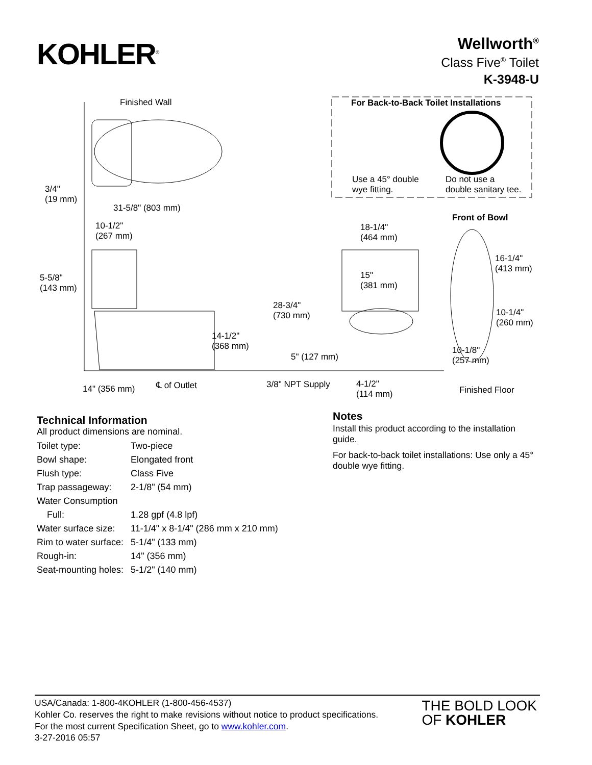KOHLER<sup>®</sup>
Wellworth<sup>®</sup>
Class Five<sup>®</sup> Toilet
K-3948-U
Finished Wall For Back-to-Back Toilet Installations
Use a 45° double
wye fitting.
Do not use a
double sanitary tee. 3/4"
(19 mm)
31-5/8" (803 mm)
Front of Bowl
10-1/2"
(267 mm)
18-1/4"
(464 mm)
16-1/4"
(413 mm)
15"
(381 mm)
5-5/8"
(143 mm)
28-3/4"
(730 mm) 10-1/4"
(260 mm)
14-1/2"
(368 mm) 10-1/8"
(257 mm) 5" (127 mm)
14" (356 mm) ℄ of Outlet 3/8" NPT Supply 4-1/2"
(114 mm) Finished Floor
Technical Information
All product dimensions are nominal.
| Toilet type: | Two-piece |
| Bowl shape: | Elongated front |
| Flush type: | Class Five |
| Trap passageway: | 2-1/8" (54 mm) |
| Water Consumption | |
| Full: | 1.28 gpf (4.8 lpf) |
| Water surface size: | 11-1/4" x 8-1/4" (286 mm x 210 mm) |
| Rim to water surface: | 5-1/4" (133 mm) |
| Rough-in: | 14" (356 mm) |
| Seat-mounting holes: | 5-1/2" (140 mm) |
Notes
Install this product according to the installation guide.
For back-to-back toilet installations: Use only a 45° double wye fitting.
USA/Canada: 1-800-4KOHLER (1-800-456-4537)
Kohler Co. reserves the right to make revisions without notice to product specifications.
For the most current Specification Sheet, go to www.kohler.com.
3-27-2016 05:57
THE BOLD LOOK
OF KOHLER